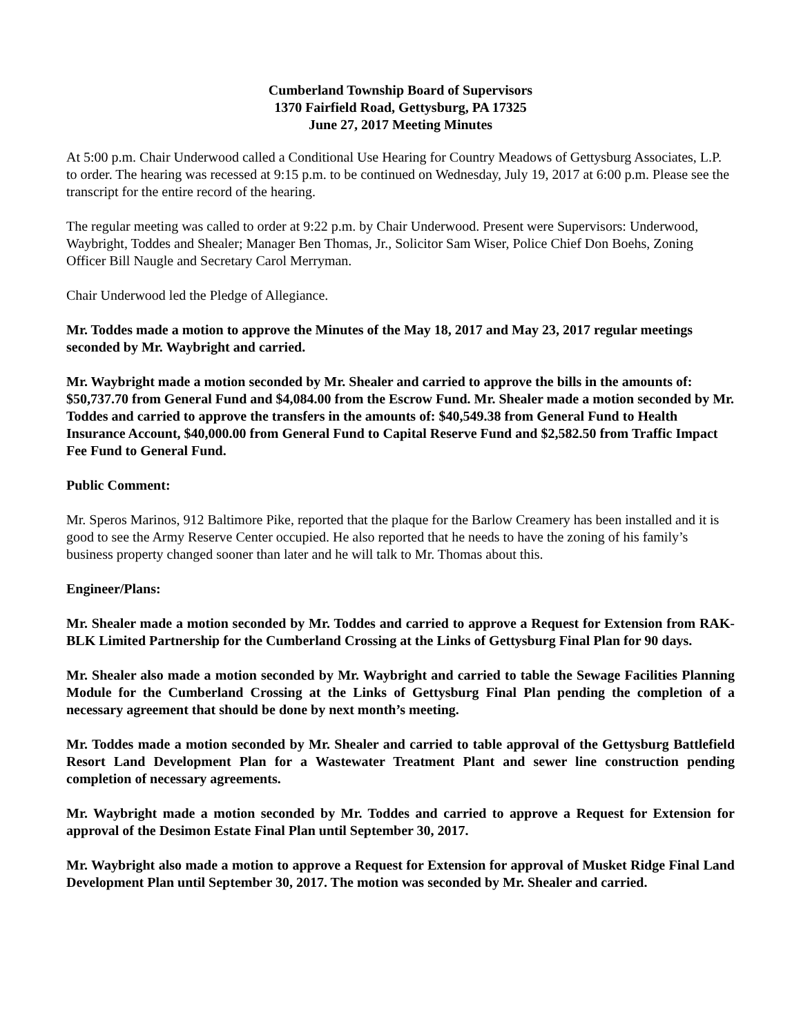Cumberland Township Board of Supervisors
1370 Fairfield Road, Gettysburg, PA 17325
June 27, 2017 Meeting Minutes
At 5:00 p.m. Chair Underwood called a Conditional Use Hearing for Country Meadows of Gettysburg Associates, L.P. to order. The hearing was recessed at 9:15 p.m. to be continued on Wednesday, July 19, 2017 at 6:00 p.m. Please see the transcript for the entire record of the hearing.
The regular meeting was called to order at 9:22 p.m. by Chair Underwood. Present were Supervisors: Underwood, Waybright, Toddes and Shealer; Manager Ben Thomas, Jr., Solicitor Sam Wiser, Police Chief Don Boehs, Zoning Officer Bill Naugle and Secretary Carol Merryman.
Chair Underwood led the Pledge of Allegiance.
Mr. Toddes made a motion to approve the Minutes of the May 18, 2017 and May 23, 2017 regular meetings seconded by Mr. Waybright and carried.
Mr. Waybright made a motion seconded by Mr. Shealer and carried to approve the bills in the amounts of: $50,737.70 from General Fund and $4,084.00 from the Escrow Fund. Mr. Shealer made a motion seconded by Mr. Toddes and carried to approve the transfers in the amounts of: $40,549.38 from General Fund to Health Insurance Account, $40,000.00 from General Fund to Capital Reserve Fund and $2,582.50 from Traffic Impact Fee Fund to General Fund.
Public Comment:
Mr. Speros Marinos, 912 Baltimore Pike, reported that the plaque for the Barlow Creamery has been installed and it is good to see the Army Reserve Center occupied. He also reported that he needs to have the zoning of his family’s business property changed sooner than later and he will talk to Mr. Thomas about this.
Engineer/Plans:
Mr. Shealer made a motion seconded by Mr. Toddes and carried to approve a Request for Extension from RAK-BLK Limited Partnership for the Cumberland Crossing at the Links of Gettysburg Final Plan for 90 days.
Mr. Shealer also made a motion seconded by Mr. Waybright and carried to table the Sewage Facilities Planning Module for the Cumberland Crossing at the Links of Gettysburg Final Plan pending the completion of a necessary agreement that should be done by next month’s meeting.
Mr. Toddes made a motion seconded by Mr. Shealer and carried to table approval of the Gettysburg Battlefield Resort Land Development Plan for a Wastewater Treatment Plant and sewer line construction pending completion of necessary agreements.
Mr. Waybright made a motion seconded by Mr. Toddes and carried to approve a Request for Extension for approval of the Desimon Estate Final Plan until September 30, 2017.
Mr. Waybright also made a motion to approve a Request for Extension for approval of Musket Ridge Final Land Development Plan until September 30, 2017. The motion was seconded by Mr. Shealer and carried.